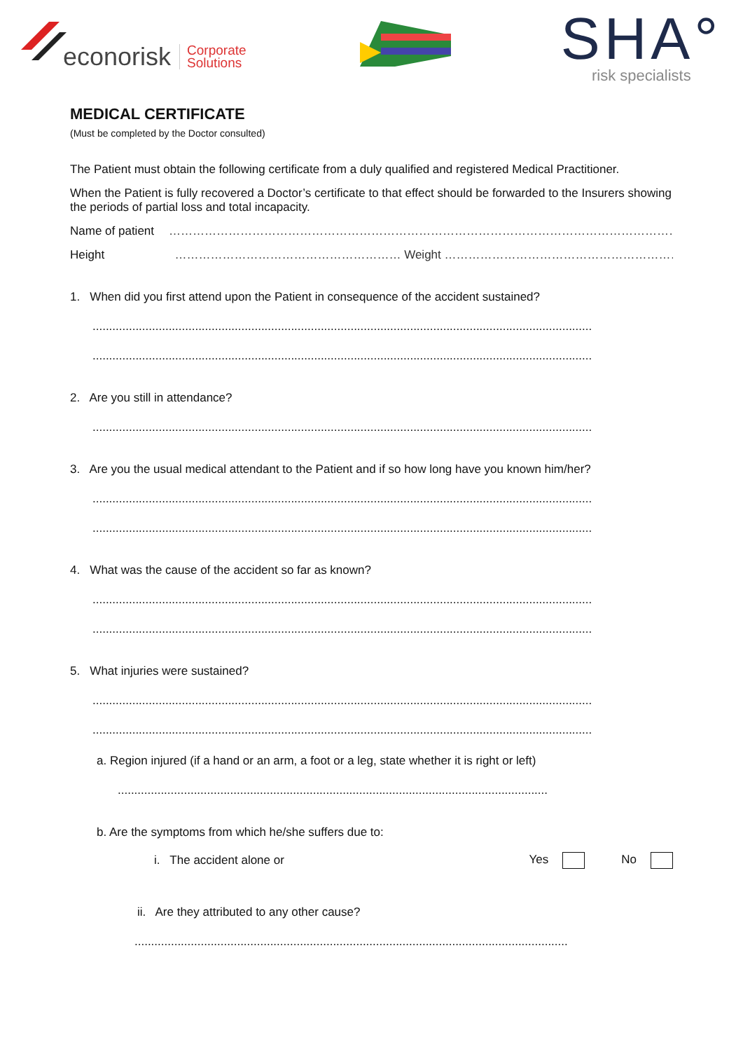econorisk Corporate
Solutions
SHA°
risk specialists
MEDICAL CERTIFICATE
(Must be completed by the Doctor consulted)
The Patient must obtain the following certificate from a duly qualified and registered Medical Practitioner.
When the Patient is fully recovered a Doctor’s certificate to that effect should be forwarded to the Insurers showing the periods of partial loss and total incapacity.
Name of patient …………………………………………………………………………………………………………………………………
Height ………………………………………………… Weight ……………………………………………………………
1. When did you first attend upon the Patient in consequence of the accident sustained?
.......................................................................................................................................................
.......................................................................................................................................................
2. Are you still in attendance?
.......................................................................................................................................................
3. Are you the usual medical attendant to the Patient and if so how long have you known him/her?
.......................................................................................................................................................
.......................................................................................................................................................
4. What was the cause of the accident so far as known?
.......................................................................................................................................................
.......................................................................................................................................................
5. What injuries were sustained?
.......................................................................................................................................................
.......................................................................................................................................................
a. Region injured (if a hand or an arm, a foot or a leg, state whether it is right or left)
..................................................................................................................................
b. Are the symptoms from which he/she suffers due to:
i. The accident alone or Yes No
ii. Are they attributed to any other cause?
...................................................................................................................................